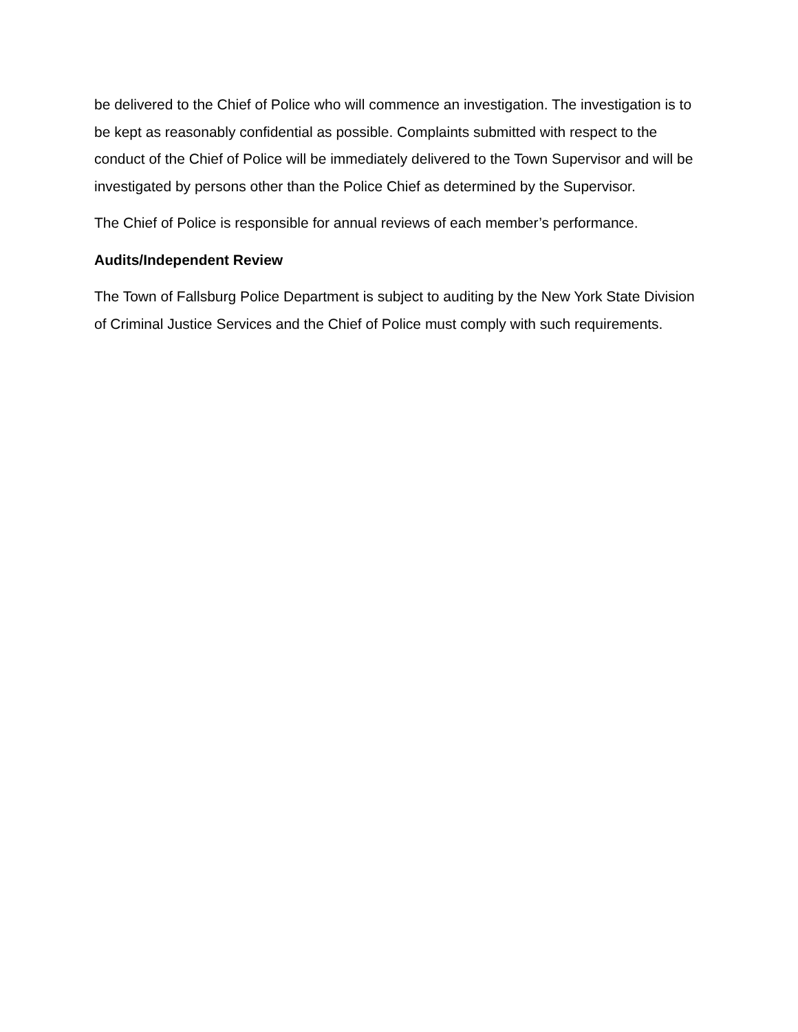be delivered to the Chief of Police who will commence an investigation. The investigation is to be kept as reasonably confidential as possible. Complaints submitted with respect to the conduct of the Chief of Police will be immediately delivered to the Town Supervisor and will be investigated by persons other than the Police Chief as determined by the Supervisor.
The Chief of Police is responsible for annual reviews of each member’s performance.
Audits/Independent Review
The Town of Fallsburg Police Department is subject to auditing by the New York State Division of Criminal Justice Services and the Chief of Police must comply with such requirements.